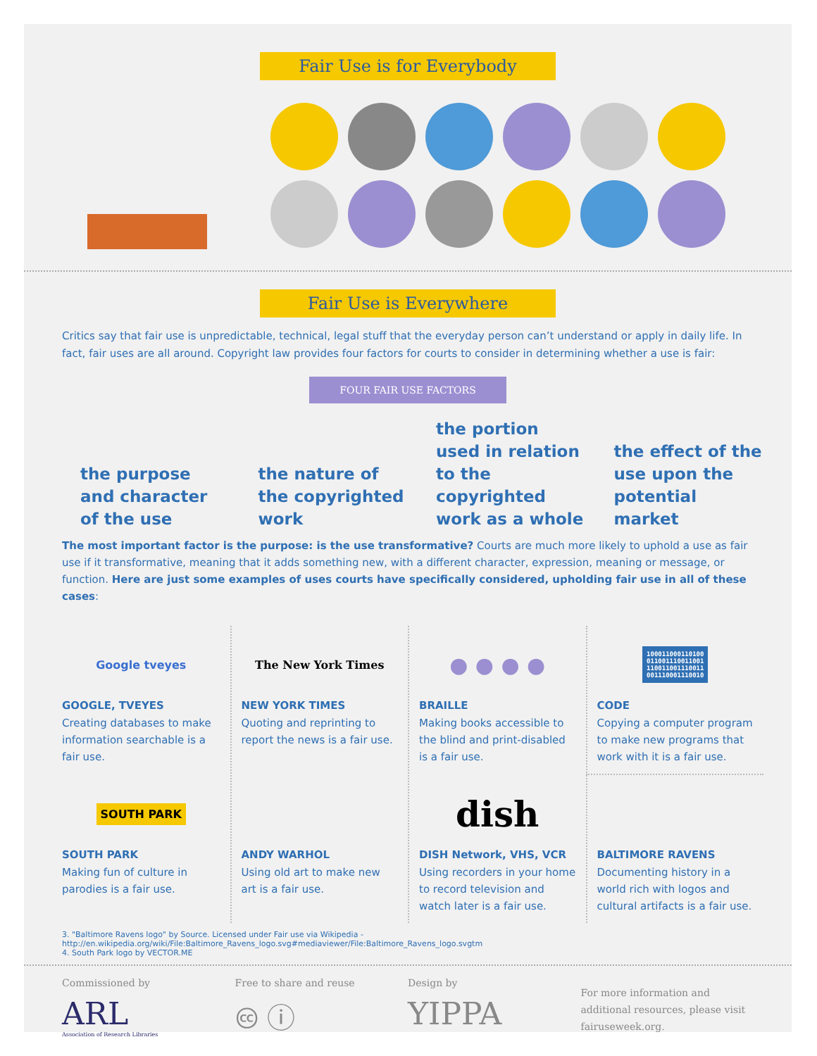Fair Use is for Everybody
Fair Use is Everywhere
Critics say that fair use is unpredictable, technical, legal stuff that the everyday person can’t understand or apply in daily life. In fact, fair uses are all around. Copyright law provides four factors for courts to consider in determining whether a use is fair:
FOUR FAIR USE FACTORS
the purpose and character of the use
the nature of the copyrighted work
the portion used in relation to the copyrighted work as a whole
the effect of the use upon the potential market
The most important factor is the purpose: is the use transformative? Courts are much more likely to uphold a use as fair use if it transformative, meaning that it adds something new, with a different character, expression, meaning or message, or function. Here are just some examples of uses courts have specifically considered, upholding fair use in all of these cases:
Google tveyes
GOOGLE, TVEYES
Creating databases to make information searchable is a fair use.
The New York Times
NEW YORK TIMES
Quoting and reprinting to report the news is a fair use.
● ● ● ●
BRAILLE
Making books accessible to the blind and print-disabled is a fair use.
100011000110100
011001110011001
110011001110011
001110001110010
CODE
Copying a computer program to make new programs that work with it is a fair use.
SOUTH PARK
SOUTH PARK
Making fun of culture in parodies is a fair use.
ANDY WARHOL
Using old art to make new art is a fair use.
dish
DISH Network, VHS, VCR
Using recorders in your home to record television and watch later is a fair use.
BALTIMORE RAVENS
Documenting history in a world rich with logos and cultural artifacts is a fair use.
3. "Baltimore Ravens logo" by Source. Licensed under Fair use via Wikipedia - http://en.wikipedia.org/wiki/File:Baltimore_Ravens_logo.svg#mediaviewer/File:Baltimore_Ravens_logo.svgtm
4. South Park logo by VECTOR.ME
Commissioned by
ARL
Association of Research Libraries
Free to share and reuse
🅭 ⓘ
Design by
YIPPA
For more information and additional resources, please visit fairuseweek.org.